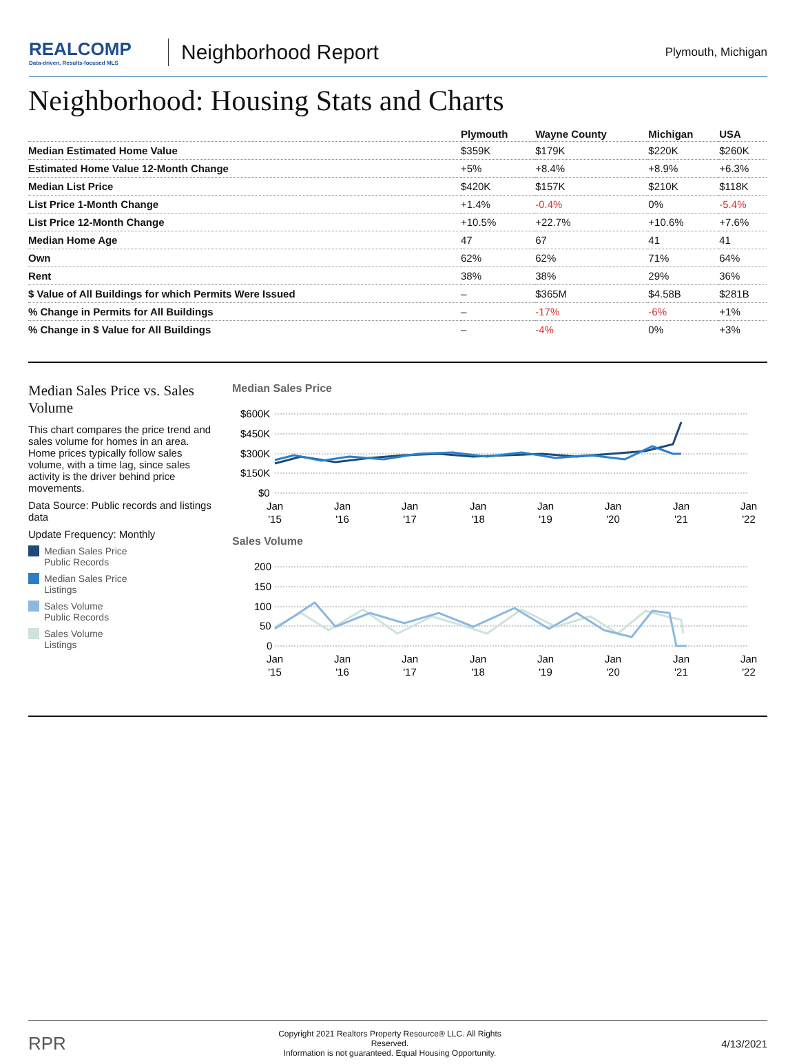REALCOMP
Data-driven, Results-focused MLS
Neighborhood Report
Plymouth, Michigan
Neighborhood: Housing Stats and Charts
| | Plymouth | Wayne County | Michigan | USA |
| --- | --- | --- | --- | --- |
| Median Estimated Home Value | $359K | $179K | $220K | $260K |
| Estimated Home Value 12-Month Change | +5% | +8.4% | +8.9% | +6.3% |
| Median List Price | $420K | $157K | $210K | $118K |
| List Price 1-Month Change | +1.4% | -0.4% | 0% | -5.4% |
| List Price 12-Month Change | +10.5% | +22.7% | +10.6% | +7.6% |
| Median Home Age | 47 | 67 | 41 | 41 |
| Own | 62% | 62% | 71% | 64% |
| Rent | 38% | 38% | 29% | 36% |
| $ Value of All Buildings for which Permits Were Issued | – | $365M | $4.58B | $281B |
| % Change in Permits for All Buildings | – | -17% | -6% | +1% |
| % Change in $ Value for All Buildings | – | -4% | 0% | +3% |
Median Sales Price vs. Sales Volume
This chart compares the price trend and sales volume for homes in an area. Home prices typically follow sales volume, with a time lag, since sales activity is the driver behind price movements.
Data Source: Public records and listings data
Update Frequency: Monthly
Median Sales Price
Public Records
Median Sales Price
Listings
Sales Volume
Public Records
Sales Volume
Listings
Median Sales Price
$600K
$450K
$300K
$150K
$0
Jan
'15
Jan
'16
Jan
'17
Jan
'18
Jan
'19
Jan
'20
Jan
'21
Jan
'22
Sales Volume
200
150
100
50
0
Jan
'15
Jan
'16
Jan
'17
Jan
'18
Jan
'19
Jan
'20
Jan
'21
Jan
'22
RPR
Copyright 2021 Realtors Property Resource® LLC. All Rights Reserved.
Information is not guaranteed. Equal Housing Opportunity.
4/13/2021